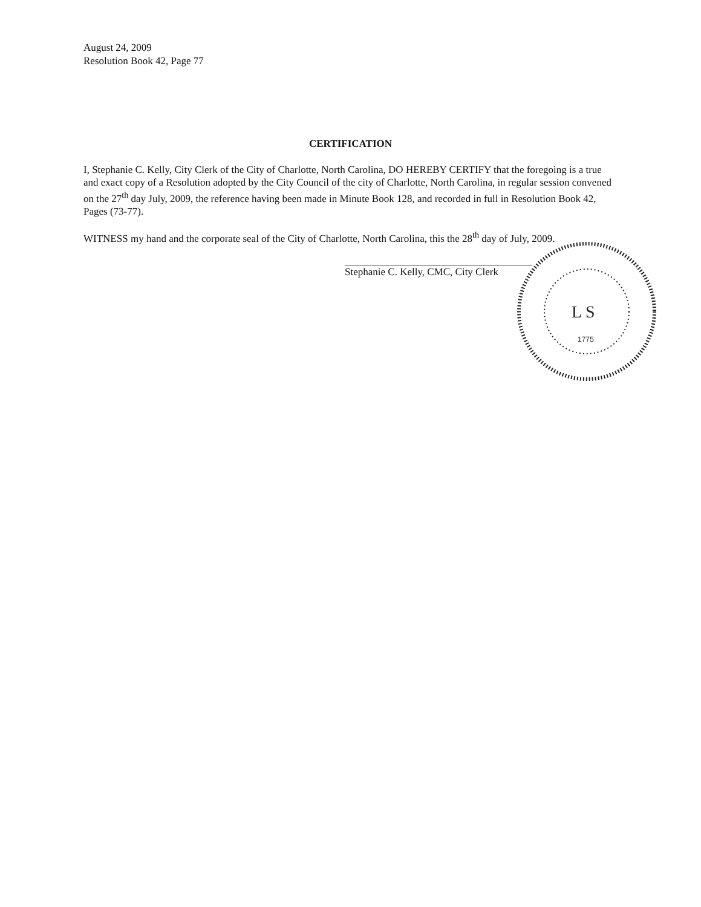August 24, 2009
Resolution Book 42, Page 77
CERTIFICATION
I, Stephanie C. Kelly, City Clerk of the City of Charlotte, North Carolina, DO HEREBY CERTIFY that the foregoing is a true and exact copy of a Resolution adopted by the City Council of the city of Charlotte, North Carolina, in regular session convened on the 27<sup>th</sup> day July, 2009, the reference having been made in Minute Book 128, and recorded in full in Resolution Book 42, Pages (73-77).
WITNESS my hand and the corporate seal of the City of Charlotte, North Carolina, this the 28<sup>th</sup> day of July, 2009.
Stephanie C. Kelly, CMC, City Clerk
L S
1775